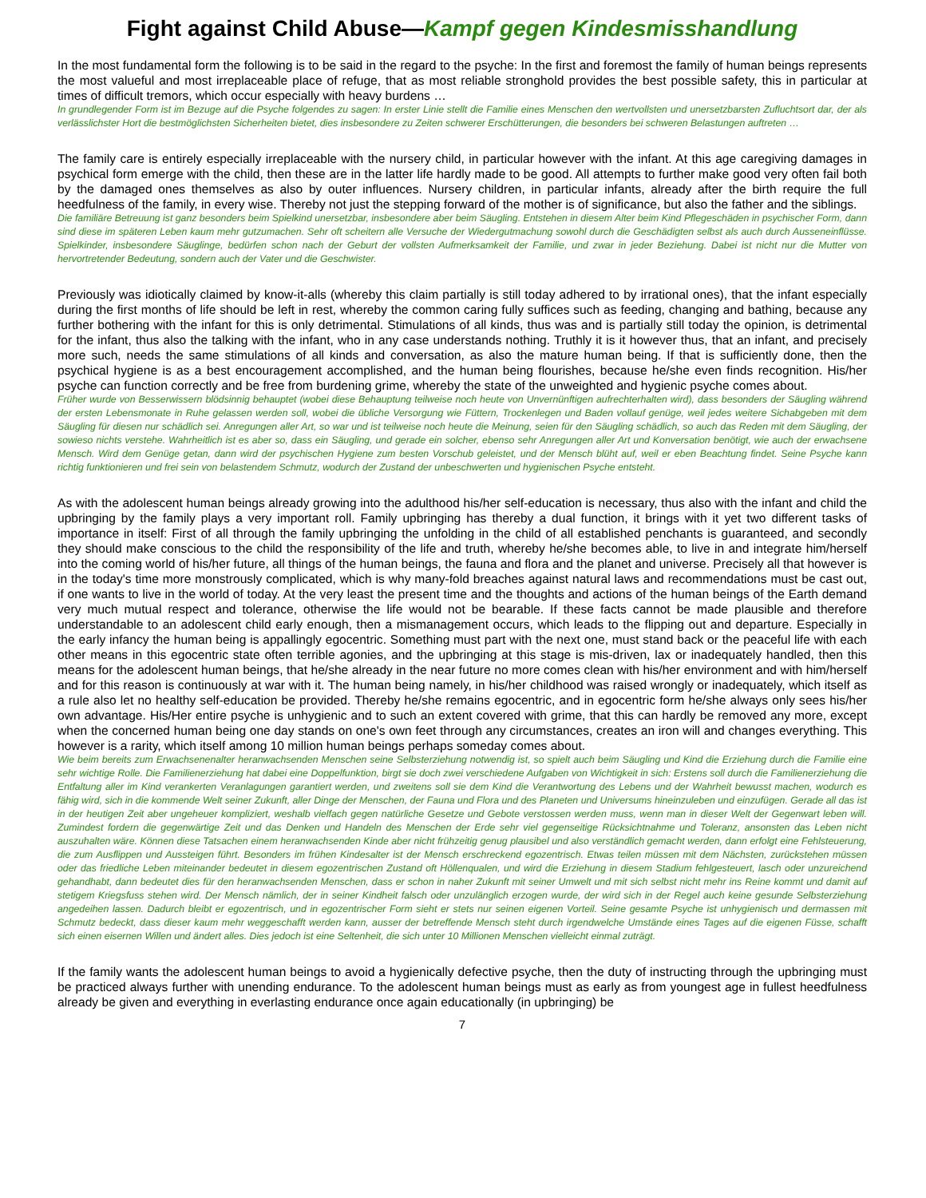Fight against Child Abuse—Kampf gegen Kindesmisshandlung
In the most fundamental form the following is to be said in the regard to the psyche: In the first and foremost the family of human beings represents the most valueful and most irreplaceable place of refuge, that as most reliable stronghold provides the best possible safety, this in particular at times of difficult tremors, which occur especially with heavy burdens …
In grundlegender Form ist im Bezuge auf die Psyche folgendes zu sagen: In erster Linie stellt die Familie eines Menschen den wertvollsten und unersetzbarsten Zufluchtsort dar, der als verlässlichster Hort die bestmöglichsten Sicherheiten bietet, dies insbesondere zu Zeiten schwerer Erschütterungen, die besonders bei schweren Belastungen auftreten …
The family care is entirely especially irreplaceable with the nursery child, in particular however with the infant. At this age caregiving damages in psychical form emerge with the child, then these are in the latter life hardly made to be good. All attempts to further make good very often fail both by the damaged ones themselves as also by outer influences. Nursery children, in particular infants, already after the birth require the full heedfulness of the family, in every wise. Thereby not just the stepping forward of the mother is of significance, but also the father and the siblings.
Die familiäre Betreuung ist ganz besonders beim Spielkind unersetzbar, insbesondere aber beim Säugling. Entstehen in diesem Alter beim Kind Pflegeschäden in psychischer Form, dann sind diese im späteren Leben kaum mehr gutzumachen. Sehr oft scheitern alle Versuche der Wiedergutmachung sowohl durch die Geschädigten selbst als auch durch Ausseneinflüsse. Spielkinder, insbesondere Säuglinge, bedürfen schon nach der Geburt der vollsten Aufmerksamkeit der Familie, und zwar in jeder Beziehung. Dabei ist nicht nur die Mutter von hervortretender Bedeutung, sondern auch der Vater und die Geschwister.
Previously was idiotically claimed by know-it-alls (whereby this claim partially is still today adhered to by irrational ones), that the infant especially during the first months of life should be left in rest, whereby the common caring fully suffices such as feeding, changing and bathing, because any further bothering with the infant for this is only detrimental. Stimulations of all kinds, thus was and is partially still today the opinion, is detrimental for the infant, thus also the talking with the infant, who in any case understands nothing. Truthly it is it however thus, that an infant, and precisely more such, needs the same stimulations of all kinds and conversation, as also the mature human being. If that is sufficiently done, then the psychical hygiene is as a best encouragement accomplished, and the human being flourishes, because he/she even finds recognition. His/her psyche can function correctly and be free from burdening grime, whereby the state of the unweighted and hygienic psyche comes about.
Früher wurde von Besserwissern blödsinnig behauptet (wobei diese Behauptung teilweise noch heute von Unvernünftigen aufrechterhalten wird), dass besonders der Säugling während der ersten Lebensmonate in Ruhe gelassen werden soll, wobei die übliche Versorgung wie Füttern, Trockenlegen und Baden vollauf genüge, weil jedes weitere Sichabgeben mit dem Säugling für diesen nur schädlich sei. Anregungen aller Art, so war und ist teilweise noch heute die Meinung, seien für den Säugling schädlich, so auch das Reden mit dem Säugling, der sowieso nichts verstehe. Wahrheitlich ist es aber so, dass ein Säugling, und gerade ein solcher, ebenso sehr Anregungen aller Art und Konversation benötigt, wie auch der erwachsene Mensch. Wird dem Genüge getan, dann wird der psychischen Hygiene zum besten Vorschub geleistet, und der Mensch blüht auf, weil er eben Beachtung findet. Seine Psyche kann richtig funktionieren und frei sein von belastendem Schmutz, wodurch der Zustand der unbeschwerten und hygienischen Psyche entsteht.
As with the adolescent human beings already growing into the adulthood his/her self-education is necessary, thus also with the infant and child the upbringing by the family plays a very important roll. Family upbringing has thereby a dual function, it brings with it yet two different tasks of importance in itself: First of all through the family upbringing the unfolding in the child of all established penchants is guaranteed, and secondly they should make conscious to the child the responsibility of the life and truth, whereby he/she becomes able, to live in and integrate him/herself into the coming world of his/her future, all things of the human beings, the fauna and flora and the planet and universe. Precisely all that however is in the today's time more monstrously complicated, which is why many-fold breaches against natural laws and recommendations must be cast out, if one wants to live in the world of today. At the very least the present time and the thoughts and actions of the human beings of the Earth demand very much mutual respect and tolerance, otherwise the life would not be bearable. If these facts cannot be made plausible and therefore understandable to an adolescent child early enough, then a mismanagement occurs, which leads to the flipping out and departure. Especially in the early infancy the human being is appallingly egocentric. Something must part with the next one, must stand back or the peaceful life with each other means in this egocentric state often terrible agonies, and the upbringing at this stage is mis-driven, lax or inadequately handled, then this means for the adolescent human beings, that he/she already in the near future no more comes clean with his/her environment and with him/herself and for this reason is continuously at war with it. The human being namely, in his/her childhood was raised wrongly or inadequately, which itself as a rule also let no healthy self-education be provided. Thereby he/she remains egocentric, and in egocentric form he/she always only sees his/her own advantage. His/Her entire psyche is unhygienic and to such an extent covered with grime, that this can hardly be removed any more, except when the concerned human being one day stands on one's own feet through any circumstances, creates an iron will and changes everything. This however is a rarity, which itself among 10 million human beings perhaps someday comes about.
Wie beim bereits zum Erwachsenenalter heranwachsenden Menschen seine Selbsterziehung notwendig ist, so spielt auch beim Säugling und Kind die Erziehung durch die Familie eine sehr wichtige Rolle. Die Familienerziehung hat dabei eine Doppelfunktion, birgt sie doch zwei verschiedene Aufgaben von Wichtigkeit in sich: Erstens soll durch die Familienerziehung die Entfaltung aller im Kind verankerten Veranlagungen garantiert werden, und zweitens soll sie dem Kind die Verantwortung des Lebens und der Wahrheit bewusst machen, wodurch es fähig wird, sich in die kommende Welt seiner Zukunft, aller Dinge der Menschen, der Fauna und Flora und des Planeten und Universums hineinzuleben und einzufügen. Gerade all das ist in der heutigen Zeit aber ungeheuer kompliziert, weshalb vielfach gegen natürliche Gesetze und Gebote verstossen werden muss, wenn man in dieser Welt der Gegenwart leben will. Zumindest fordern die gegenwärtige Zeit und das Denken und Handeln des Menschen der Erde sehr viel gegenseitige Rücksichtnahme und Toleranz, ansonsten das Leben nicht auszuhalten wäre. Können diese Tatsachen einem heranwachsenden Kinde aber nicht frühzeitig genug plausibel und also verständlich gemacht werden, dann erfolgt eine Fehlsteuerung, die zum Ausflippen und Aussteigen führt. Besonders im frühen Kindesalter ist der Mensch erschreckend egozentrisch. Etwas teilen müssen mit dem Nächsten, zurückstehen müssen oder das friedliche Leben miteinander bedeutet in diesem egozentrischen Zustand oft Höllenqualen, und wird die Erziehung in diesem Stadium fehlgesteuert, lasch oder unzureichend gehandhabt, dann bedeutet dies für den heranwachsenden Menschen, dass er schon in naher Zukunft mit seiner Umwelt und mit sich selbst nicht mehr ins Reine kommt und damit auf stetigem Kriegsfuss stehen wird. Der Mensch nämlich, der in seiner Kindheit falsch oder unzulänglich erzogen wurde, der wird sich in der Regel auch keine gesunde Selbsterziehung angedeihen lassen. Dadurch bleibt er egozentrisch, und in egozentrischer Form sieht er stets nur seinen eigenen Vorteil. Seine gesamte Psyche ist unhygienisch und dermassen mit Schmutz bedeckt, dass dieser kaum mehr weggeschafft werden kann, ausser der betreffende Mensch steht durch irgendwelche Umstände eines Tages auf die eigenen Füsse, schafft sich einen eisernen Willen und ändert alles. Dies jedoch ist eine Seltenheit, die sich unter 10 Millionen Menschen vielleicht einmal zuträgt.
If the family wants the adolescent human beings to avoid a hygienically defective psyche, then the duty of instructing through the upbringing must be practiced always further with unending endurance. To the adolescent human beings must as early as from youngest age in fullest heedfulness already be given and everything in everlasting endurance once again educationally (in upbringing) be
7